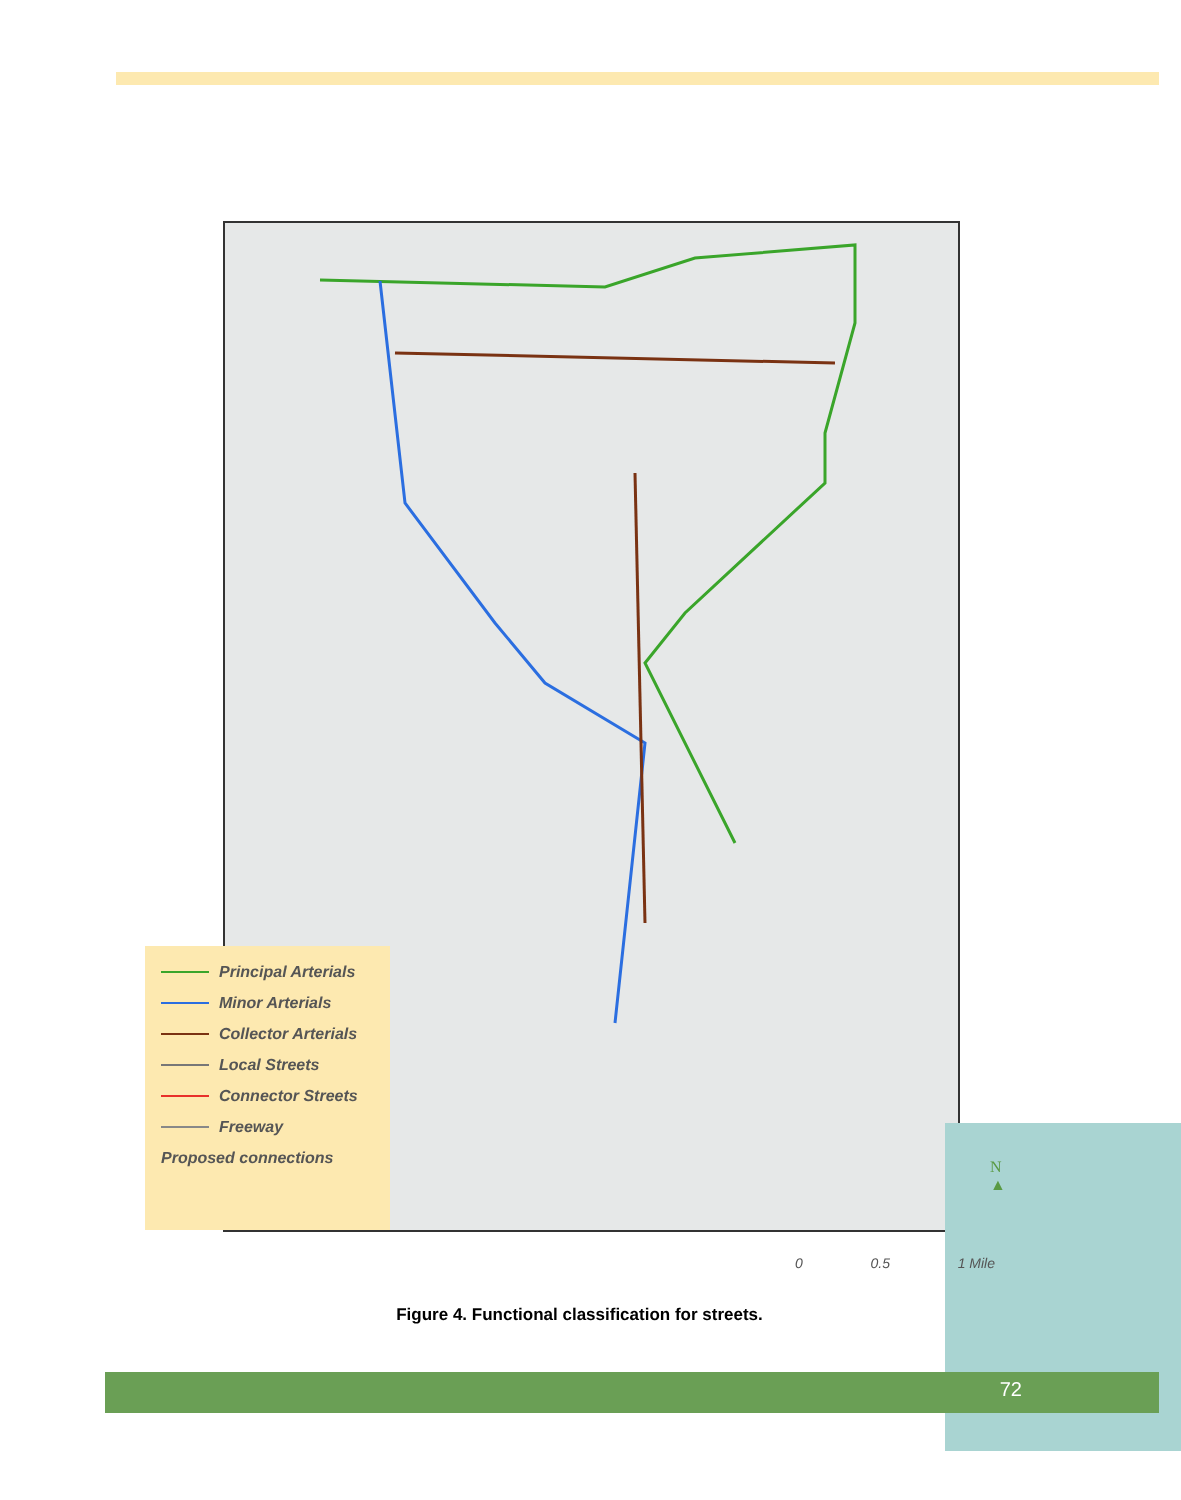Principal Arterials
Minor Arterials
Collector Arterials
Local Streets
Connector Streets
Freeway
Proposed connections
0 0.5 1 Mile
N
▲
Figure 4. Functional classification for streets.
72